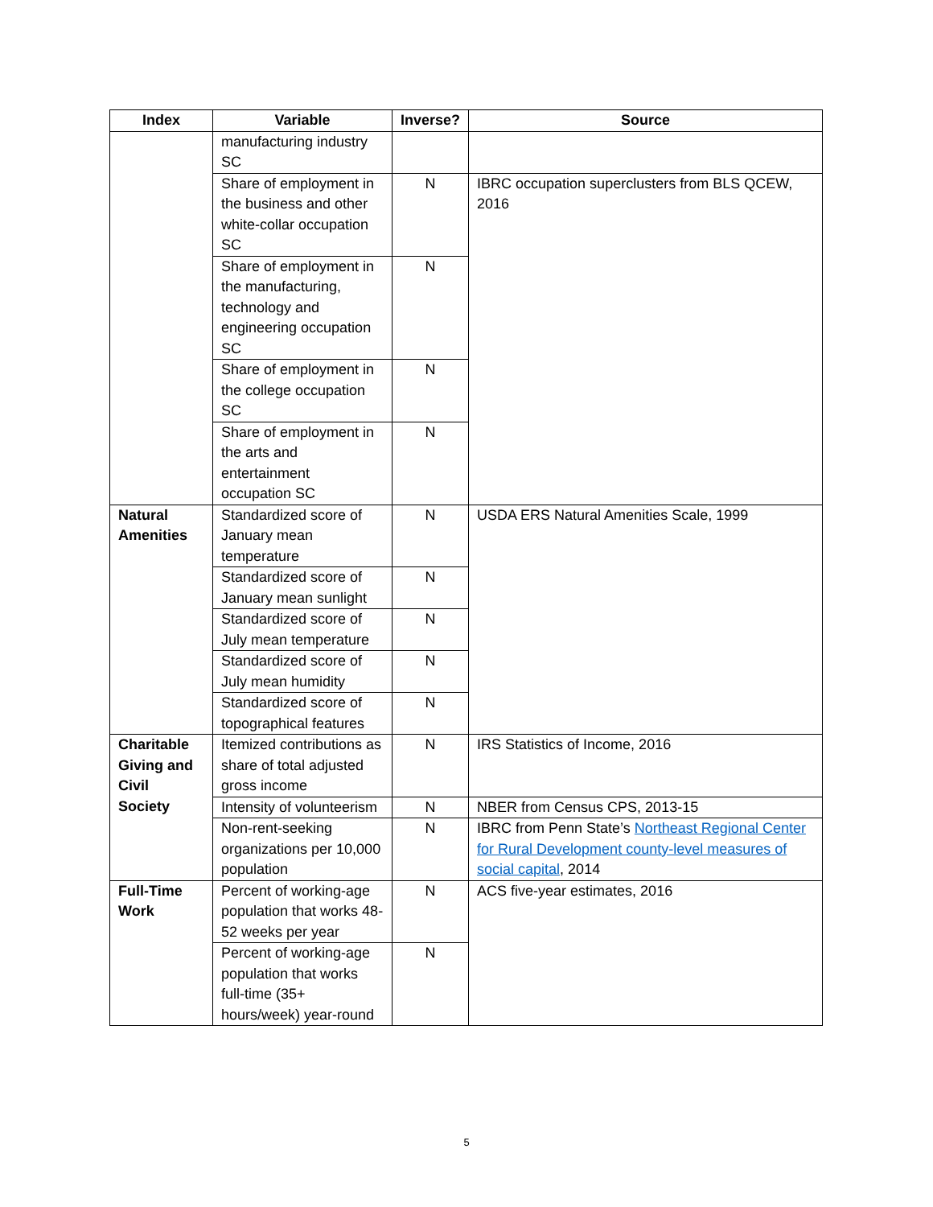| Index | Variable | Inverse? | Source |
| --- | --- | --- | --- |
| | manufacturing industry SC | | |
| | Share of employment in the business and other white-collar occupation SC | N | IBRC occupation superclusters from BLS QCEW, 2016 |
| | Share of employment in the manufacturing, technology and engineering occupation SC | N | |
| | Share of employment in the college occupation SC | N | |
| | Share of employment in the arts and entertainment occupation SC | N | |
| Natural Amenities | Standardized score of January mean temperature | N | USDA ERS Natural Amenities Scale, 1999 |
| | Standardized score of January mean sunlight | N | |
| | Standardized score of July mean temperature | N | |
| | Standardized score of July mean humidity | N | |
| | Standardized score of topographical features | N | |
| Charitable Giving and Civil Society | Itemized contributions as share of total adjusted gross income | N | IRS Statistics of Income, 2016 |
| | Intensity of volunteerism | N | NBER from Census CPS, 2013-15 |
| | Non-rent-seeking organizations per 10,000 population | N | IBRC from Penn State’s Northeast Regional Center for Rural Development county-level measures of social capital , 2014 |
| Full-Time Work | Percent of working-age population that works 48-52 weeks per year | N | ACS five-year estimates, 2016 |
| | Percent of working-age population that works full-time (35+ hours/week) year-round | N | |
5